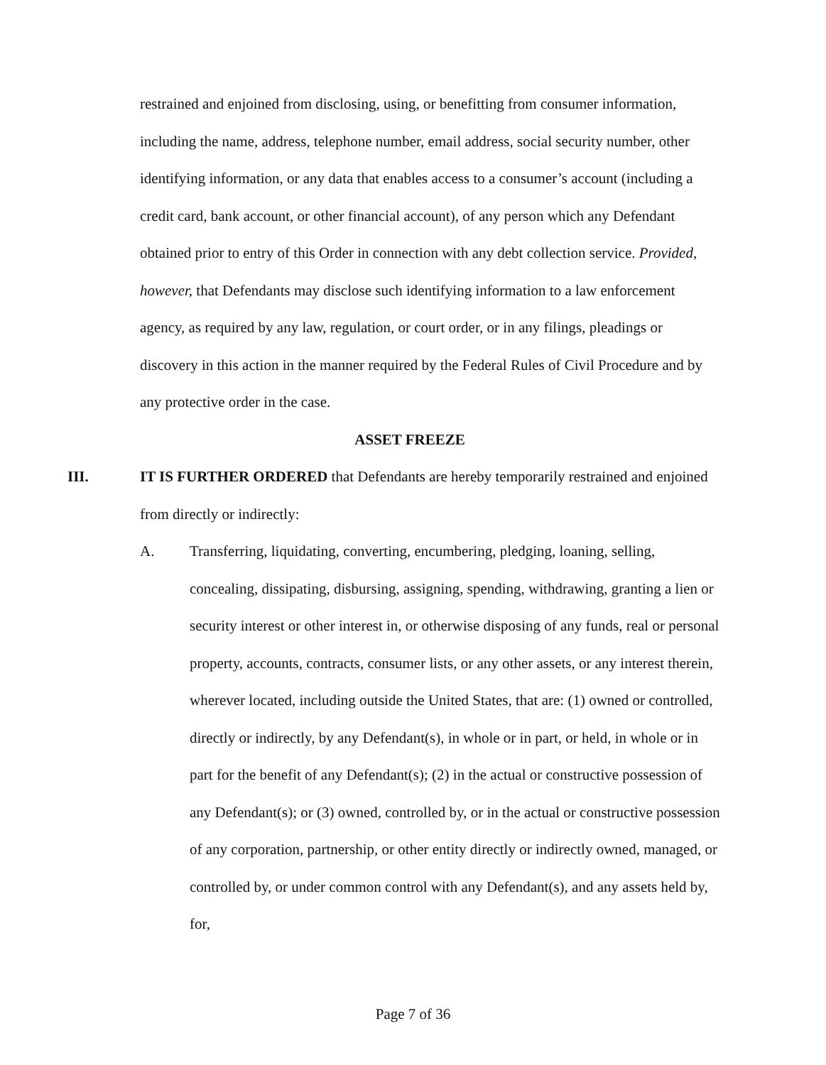restrained and enjoined from disclosing, using, or benefitting from consumer information, including the name, address, telephone number, email address, social security number, other identifying information, or any data that enables access to a consumer’s account (including a credit card, bank account, or other financial account), of any person which any Defendant obtained prior to entry of this Order in connection with any debt collection service. Provided, however, that Defendants may disclose such identifying information to a law enforcement agency, as required by any law, regulation, or court order, or in any filings, pleadings or discovery in this action in the manner required by the Federal Rules of Civil Procedure and by any protective order in the case.
ASSET FREEZE
III. IT IS FURTHER ORDERED that Defendants are hereby temporarily restrained and enjoined from directly or indirectly:
A. Transferring, liquidating, converting, encumbering, pledging, loaning, selling, concealing, dissipating, disbursing, assigning, spending, withdrawing, granting a lien or security interest or other interest in, or otherwise disposing of any funds, real or personal property, accounts, contracts, consumer lists, or any other assets, or any interest therein, wherever located, including outside the United States, that are: (1) owned or controlled, directly or indirectly, by any Defendant(s), in whole or in part, or held, in whole or in part for the benefit of any Defendant(s); (2) in the actual or constructive possession of any Defendant(s); or (3) owned, controlled by, or in the actual or constructive possession of any corporation, partnership, or other entity directly or indirectly owned, managed, or controlled by, or under common control with any Defendant(s), and any assets held by, for,
Page 7 of 36